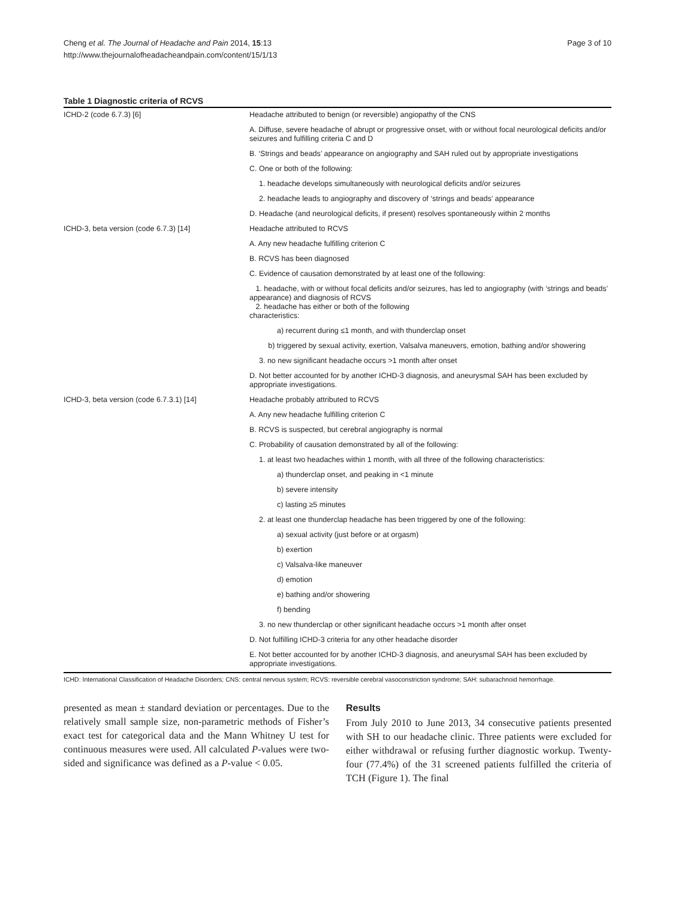Cheng et al. The Journal of Headache and Pain 2014, 15:13
http://www.thejournalofheadacheandpain.com/content/15/1/13
Page 3 of 10
Table 1 Diagnostic criteria of RCVS
| ICHD-2 (code 6.7.3) [6] | Headache attributed to benign (or reversible) angiopathy of the CNS |
| | A. Diffuse, severe headache of abrupt or progressive onset, with or without focal neurological deficits and/or seizures and fulfilling criteria C and D |
| | B. ‘Strings and beads’ appearance on angiography and SAH ruled out by appropriate investigations |
| | C. One or both of the following: |
| | 1. headache develops simultaneously with neurological deficits and/or seizures |
| | 2. headache leads to angiography and discovery of ‘strings and beads’ appearance |
| | D. Headache (and neurological deficits, if present) resolves spontaneously within 2 months |
| ICHD-3, beta version (code 6.7.3) [14] | Headache attributed to RCVS |
| | A. Any new headache fulfilling criterion C |
| | B. RCVS has been diagnosed |
| | C. Evidence of causation demonstrated by at least one of the following: |
| | 1. headache, with or without focal deficits and/or seizures, has led to angiography (with ‘strings and beads’ appearance) and diagnosis of RCVS 2. headache has either or both of the following characteristics: |
| | a) recurrent during ≤1 month, and with thunderclap onset |
| | b) triggered by sexual activity, exertion, Valsalva maneuvers, emotion, bathing and/or showering |
| | 3. no new significant headache occurs >1 month after onset |
| | D. Not better accounted for by another ICHD-3 diagnosis, and aneurysmal SAH has been excluded by appropriate investigations. |
| ICHD-3, beta version (code 6.7.3.1) [14] | Headache probably attributed to RCVS |
| | A. Any new headache fulfilling criterion C |
| | B. RCVS is suspected, but cerebral angiography is normal |
| | C. Probability of causation demonstrated by all of the following: |
| | 1. at least two headaches within 1 month, with all three of the following characteristics: |
| | a) thunderclap onset, and peaking in <1 minute |
| | b) severe intensity |
| | c) lasting ≥5 minutes |
| | 2. at least one thunderclap headache has been triggered by one of the following: |
| | a) sexual activity (just before or at orgasm) |
| | b) exertion |
| | c) Valsalva-like maneuver |
| | d) emotion |
| | e) bathing and/or showering |
| | f) bending |
| | 3. no new thunderclap or other significant headache occurs >1 month after onset |
| | D. Not fulfilling ICHD-3 criteria for any other headache disorder |
| | E. Not better accounted for by another ICHD-3 diagnosis, and aneurysmal SAH has been excluded by appropriate investigations. |
ICHD: International Classification of Headache Disorders; CNS: central nervous system; RCVS: reversible cerebral vasoconstriction syndrome; SAH: subarachnoid hemorrhage.
presented as mean ± standard deviation or percentages. Due to the relatively small sample size, non-parametric methods of Fisher’s exact test for categorical data and the Mann Whitney U test for continuous measures were used. All calculated P-values were two-sided and significance was defined as a P-value < 0.05.
Results
From July 2010 to June 2013, 34 consecutive patients presented with SH to our headache clinic. Three patients were excluded for either withdrawal or refusing further diagnostic workup. Twenty-four (77.4%) of the 31 screened patients fulfilled the criteria of TCH (Figure 1). The final